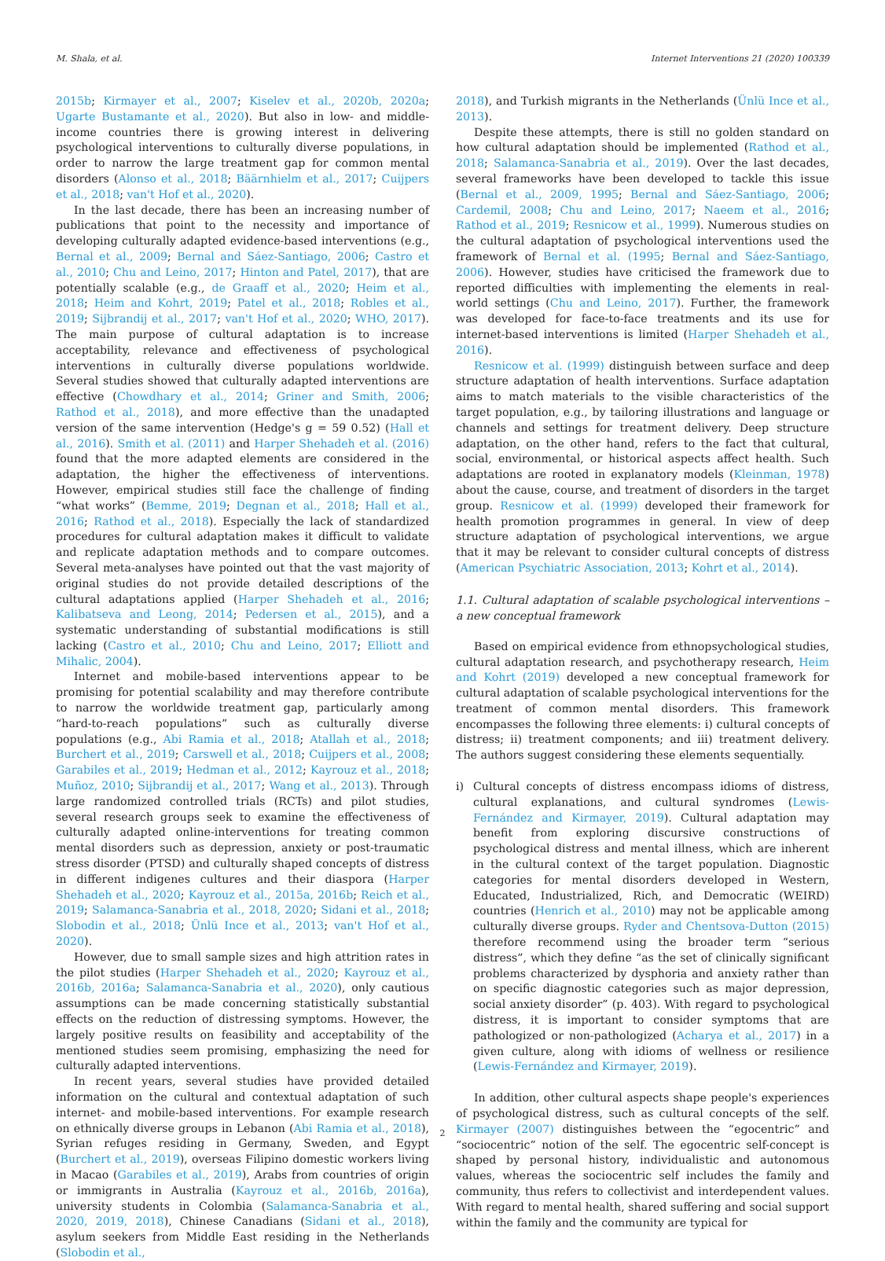M. Shala, et al. Internet Interventions 21 (2020) 100339
2015b; Kirmayer et al., 2007; Kiselev et al., 2020b, 2020a; Ugarte Bustamante et al., 2020). But also in low- and middle-income countries there is growing interest in delivering psychological interventions to culturally diverse populations, in order to narrow the large treatment gap for common mental disorders (Alonso et al., 2018; Bäärnhielm et al., 2017; Cuijpers et al., 2018; van't Hof et al., 2020).
In the last decade, there has been an increasing number of publications that point to the necessity and importance of developing culturally adapted evidence-based interventions (e.g., Bernal et al., 2009; Bernal and Sáez-Santiago, 2006; Castro et al., 2010; Chu and Leino, 2017; Hinton and Patel, 2017), that are potentially scalable (e.g., de Graaff et al., 2020; Heim et al., 2018; Heim and Kohrt, 2019; Patel et al., 2018; Robles et al., 2019; Sijbrandij et al., 2017; van't Hof et al., 2020; WHO, 2017). The main purpose of cultural adaptation is to increase acceptability, relevance and effectiveness of psychological interventions in culturally diverse populations worldwide. Several studies showed that culturally adapted interventions are effective (Chowdhary et al., 2014; Griner and Smith, 2006; Rathod et al., 2018), and more effective than the unadapted version of the same intervention (Hedge's g = 59 0.52) (Hall et al., 2016). Smith et al. (2011) and Harper Shehadeh et al. (2016) found that the more adapted elements are considered in the adaptation, the higher the effectiveness of interventions. However, empirical studies still face the challenge of finding “what works” (Bemme, 2019; Degnan et al., 2018; Hall et al., 2016; Rathod et al., 2018). Especially the lack of standardized procedures for cultural adaptation makes it difficult to validate and replicate adaptation methods and to compare outcomes. Several meta-analyses have pointed out that the vast majority of original studies do not provide detailed descriptions of the cultural adaptations applied (Harper Shehadeh et al., 2016; Kalibatseva and Leong, 2014; Pedersen et al., 2015), and a systematic understanding of substantial modifications is still lacking (Castro et al., 2010; Chu and Leino, 2017; Elliott and Mihalic, 2004).
Internet and mobile-based interventions appear to be promising for potential scalability and may therefore contribute to narrow the worldwide treatment gap, particularly among “hard-to-reach populations” such as culturally diverse populations (e.g., Abi Ramia et al., 2018; Atallah et al., 2018; Burchert et al., 2019; Carswell et al., 2018; Cuijpers et al., 2008; Garabiles et al., 2019; Hedman et al., 2012; Kayrouz et al., 2018; Muñoz, 2010; Sijbrandij et al., 2017; Wang et al., 2013). Through large randomized controlled trials (RCTs) and pilot studies, several research groups seek to examine the effectiveness of culturally adapted online-interventions for treating common mental disorders such as depression, anxiety or post-traumatic stress disorder (PTSD) and culturally shaped concepts of distress in different indigenes cultures and their diaspora (Harper Shehadeh et al., 2020; Kayrouz et al., 2015a, 2016b; Reich et al., 2019; Salamanca-Sanabria et al., 2018, 2020; Sidani et al., 2018; Slobodin et al., 2018; Ünlü Ince et al., 2013; van't Hof et al., 2020).
However, due to small sample sizes and high attrition rates in the pilot studies (Harper Shehadeh et al., 2020; Kayrouz et al., 2016b, 2016a; Salamanca-Sanabria et al., 2020), only cautious assumptions can be made concerning statistically substantial effects on the reduction of distressing symptoms. However, the largely positive results on feasibility and acceptability of the mentioned studies seem promising, emphasizing the need for culturally adapted interventions.
In recent years, several studies have provided detailed information on the cultural and contextual adaptation of such internet- and mobile-based interventions. For example research on ethnically diverse groups in Lebanon (Abi Ramia et al., 2018), Syrian refuges residing in Germany, Sweden, and Egypt (Burchert et al., 2019), overseas Filipino domestic workers living in Macao (Garabiles et al., 2019), Arabs from countries of origin or immigrants in Australia (Kayrouz et al., 2016b, 2016a), university students in Colombia (Salamanca-Sanabria et al., 2020, 2019, 2018), Chinese Canadians (Sidani et al., 2018), asylum seekers from Middle East residing in the Netherlands (Slobodin et al.,
2018), and Turkish migrants in the Netherlands (Ünlü Ince et al., 2013).
Despite these attempts, there is still no golden standard on how cultural adaptation should be implemented (Rathod et al., 2018; Salamanca-Sanabria et al., 2019). Over the last decades, several frameworks have been developed to tackle this issue (Bernal et al., 2009, 1995; Bernal and Sáez-Santiago, 2006; Cardemil, 2008; Chu and Leino, 2017; Naeem et al., 2016; Rathod et al., 2019; Resnicow et al., 1999). Numerous studies on the cultural adaptation of psychological interventions used the framework of Bernal et al. (1995; Bernal and Sáez-Santiago, 2006). However, studies have criticised the framework due to reported difficulties with implementing the elements in real-world settings (Chu and Leino, 2017). Further, the framework was developed for face-to-face treatments and its use for internet-based interventions is limited (Harper Shehadeh et al., 2016).
Resnicow et al. (1999) distinguish between surface and deep structure adaptation of health interventions. Surface adaptation aims to match materials to the visible characteristics of the target population, e.g., by tailoring illustrations and language or channels and settings for treatment delivery. Deep structure adaptation, on the other hand, refers to the fact that cultural, social, environmental, or historical aspects affect health. Such adaptations are rooted in explanatory models (Kleinman, 1978) about the cause, course, and treatment of disorders in the target group. Resnicow et al. (1999) developed their framework for health promotion programmes in general. In view of deep structure adaptation of psychological interventions, we argue that it may be relevant to consider cultural concepts of distress (American Psychiatric Association, 2013; Kohrt et al., 2014).
1.1. Cultural adaptation of scalable psychological interventions – a new conceptual framework
Based on empirical evidence from ethnopsychological studies, cultural adaptation research, and psychotherapy research, Heim and Kohrt (2019) developed a new conceptual framework for cultural adaptation of scalable psychological interventions for the treatment of common mental disorders. This framework encompasses the following three elements: i) cultural concepts of distress; ii) treatment components; and iii) treatment delivery. The authors suggest considering these elements sequentially.
i) Cultural concepts of distress encompass idioms of distress, cultural explanations, and cultural syndromes (Lewis-Fernández and Kirmayer, 2019). Cultural adaptation may benefit from exploring discursive constructions of psychological distress and mental illness, which are inherent in the cultural context of the target population. Diagnostic categories for mental disorders developed in Western, Educated, Industrialized, Rich, and Democratic (WEIRD) countries (Henrich et al., 2010) may not be applicable among culturally diverse groups. Ryder and Chentsova-Dutton (2015) therefore recommend using the broader term “serious distress”, which they define “as the set of clinically significant problems characterized by dysphoria and anxiety rather than on specific diagnostic categories such as major depression, social anxiety disorder” (p. 403). With regard to psychological distress, it is important to consider symptoms that are pathologized or non-pathologized (Acharya et al., 2017) in a given culture, along with idioms of wellness or resilience (Lewis-Fernández and Kirmayer, 2019).
In addition, other cultural aspects shape people's experiences of psychological distress, such as cultural concepts of the self. Kirmayer (2007) distinguishes between the “egocentric” and “sociocentric” notion of the self. The egocentric self-concept is shaped by personal history, individualistic and autonomous values, whereas the sociocentric self includes the family and community, thus refers to collectivist and interdependent values. With regard to mental health, shared suffering and social support within the family and the community are typical for
2